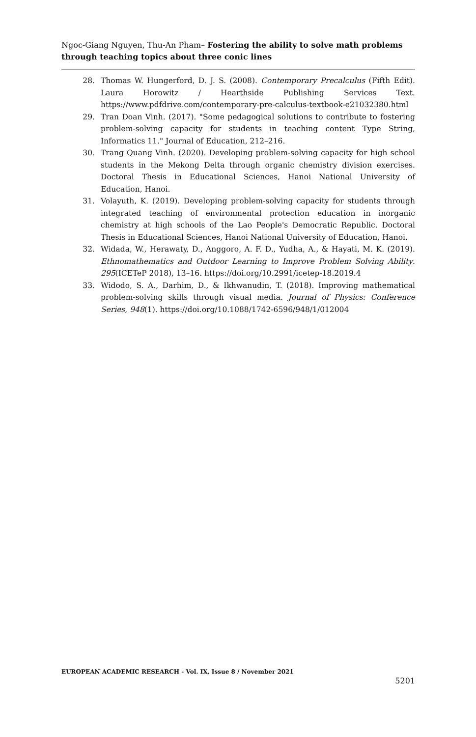Ngoc-Giang Nguyen, Thu-An Pham– Fostering the ability to solve math problems through teaching topics about three conic lines
28. Thomas W. Hungerford, D. J. S. (2008). Contemporary Precalculus (Fifth Edit). Laura Horowitz / Hearthside Publishing Services Text. https://www.pdfdrive.com/contemporary-pre-calculus-textbook-e21032380.html
29. Tran Doan Vinh. (2017). "Some pedagogical solutions to contribute to fostering problem-solving capacity for students in teaching content Type String, Informatics 11." Journal of Education, 212–216.
30. Trang Quang Vinh. (2020). Developing problem-solving capacity for high school students in the Mekong Delta through organic chemistry division exercises. Doctoral Thesis in Educational Sciences, Hanoi National University of Education, Hanoi.
31. Volayuth, K. (2019). Developing problem-solving capacity for students through integrated teaching of environmental protection education in inorganic chemistry at high schools of the Lao People's Democratic Republic. Doctoral Thesis in Educational Sciences, Hanoi National University of Education, Hanoi.
32. Widada, W., Herawaty, D., Anggoro, A. F. D., Yudha, A., & Hayati, M. K. (2019). Ethnomathematics and Outdoor Learning to Improve Problem Solving Ability. 295(ICETeP 2018), 13–16. https://doi.org/10.2991/icetep-18.2019.4
33. Widodo, S. A., Darhim, D., & Ikhwanudin, T. (2018). Improving mathematical problem-solving skills through visual media. Journal of Physics: Conference Series, 948(1). https://doi.org/10.1088/1742-6596/948/1/012004
EUROPEAN ACADEMIC RESEARCH - Vol. IX, Issue 8 / November 2021
5201